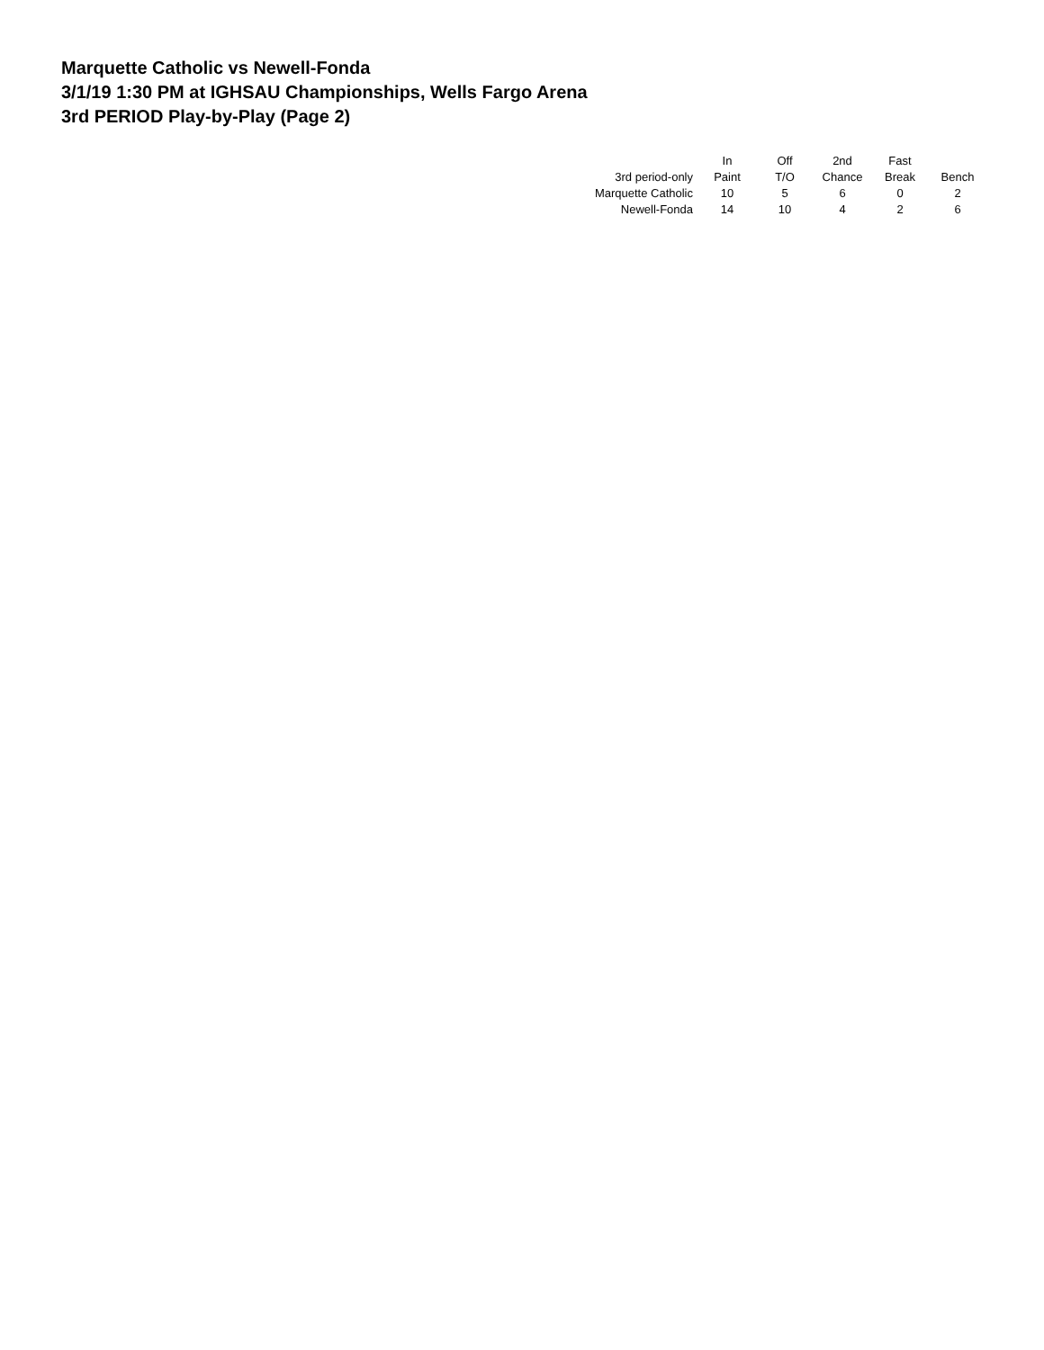Marquette Catholic vs Newell-Fonda
3/1/19 1:30 PM at IGHSAU Championships, Wells Fargo Arena
3rd PERIOD Play-by-Play (Page 2)
| | In | Off | 2nd | Fast | |
| --- | --- | --- | --- | --- | --- |
| 3rd period-only | Paint | T/O | Chance | Break | Bench |
| Marquette Catholic | 10 | 5 | 6 | 0 | 2 |
| Newell-Fonda | 14 | 10 | 4 | 2 | 6 |